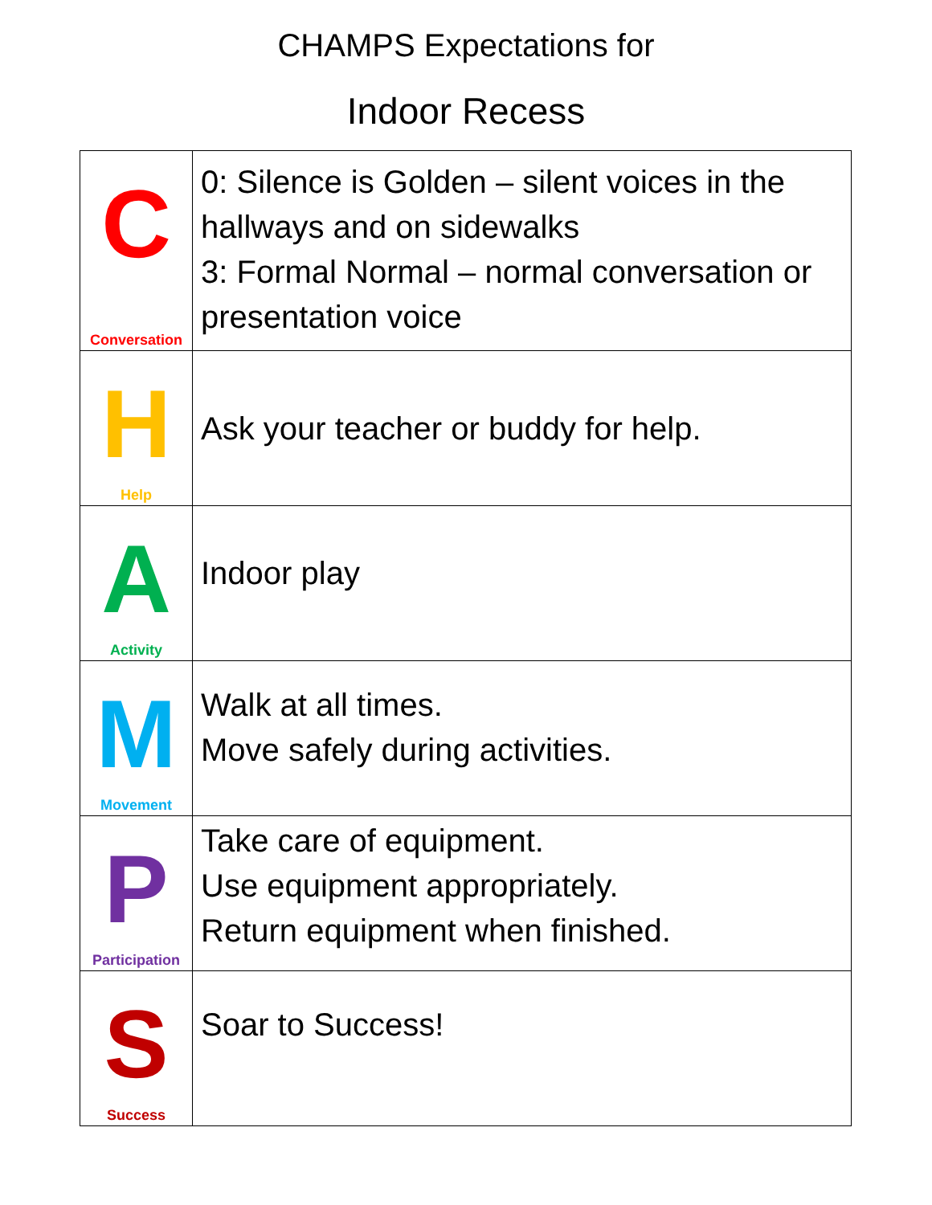CHAMPS Expectations for
Indoor Recess
| C Conversation | 0: Silence is Golden – silent voices in the hallways and on sidewalks 3: Formal Normal – normal conversation or presentation voice |
| H Help | Ask your teacher or buddy for help. |
| A Activity | Indoor play |
| M Movement | Walk at all times. Move safely during activities. |
| P Participation | Take care of equipment. Use equipment appropriately. Return equipment when finished. |
| S Success | Soar to Success! |